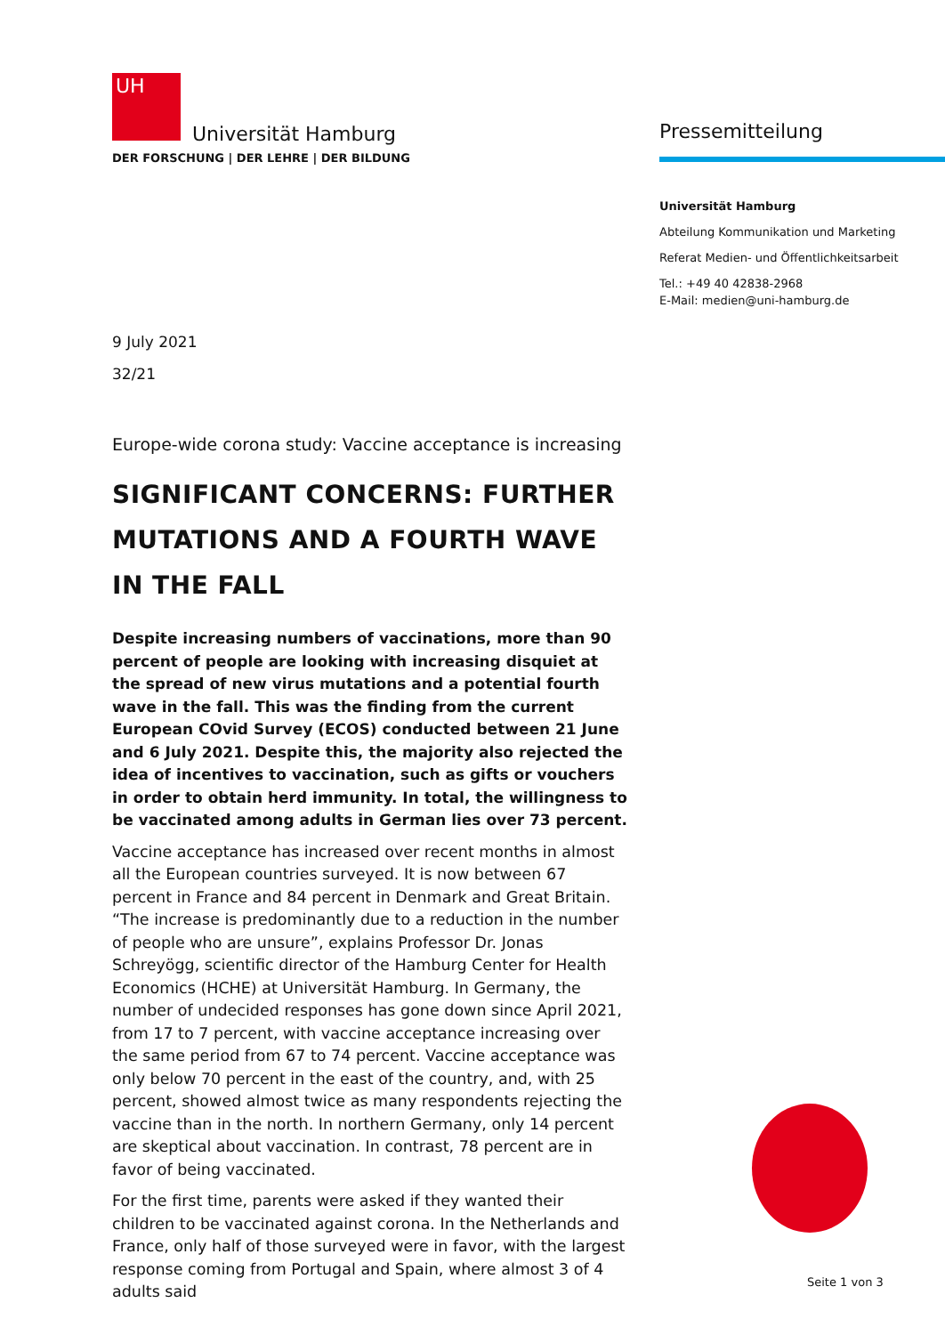UH
Universität Hamburg
DER FORSCHUNG | DER LEHRE | DER BILDUNG
Pressemitteilung
Universität Hamburg
Abteilung Kommunikation und Marketing
Referat Medien- und Öffentlichkeitsarbeit
Tel.: +49 40 42838-2968
E-Mail: medien@uni-hamburg.de
9 July 2021
32/21
Europe-wide corona study: Vaccine acceptance is increasing
SIGNIFICANT CONCERNS: FURTHER MUTATIONS AND A FOURTH WAVE IN THE FALL
Despite increasing numbers of vaccinations, more than 90 percent of people are looking with increasing disquiet at the spread of new virus mutations and a potential fourth wave in the fall. This was the finding from the current European COvid Survey (ECOS) conducted between 21 June and 6 July 2021. Despite this, the majority also rejected the idea of incentives to vaccination, such as gifts or vouchers in order to obtain herd immunity. In total, the willingness to be vaccinated among adults in German lies over 73 percent.
Vaccine acceptance has increased over recent months in almost all the European countries surveyed. It is now between 67 percent in France and 84 percent in Denmark and Great Britain. “The increase is predominantly due to a reduction in the number of people who are unsure”, explains Professor Dr. Jonas Schreyögg, scientific director of the Hamburg Center for Health Economics (HCHE) at Universität Hamburg. In Germany, the number of undecided responses has gone down since April 2021, from 17 to 7 percent, with vaccine acceptance increasing over the same period from 67 to 74 percent. Vaccine acceptance was only below 70 percent in the east of the country, and, with 25 percent, showed almost twice as many respondents rejecting the vaccine than in the north. In northern Germany, only 14 percent are skeptical about vaccination. In contrast, 78 percent are in favor of being vaccinated.
For the first time, parents were asked if they wanted their children to be vaccinated against corona. In the Netherlands and France, only half of those surveyed were in favor, with the largest response coming from Portugal and Spain, where almost 3 of 4 adults said
Seite 1 von 3